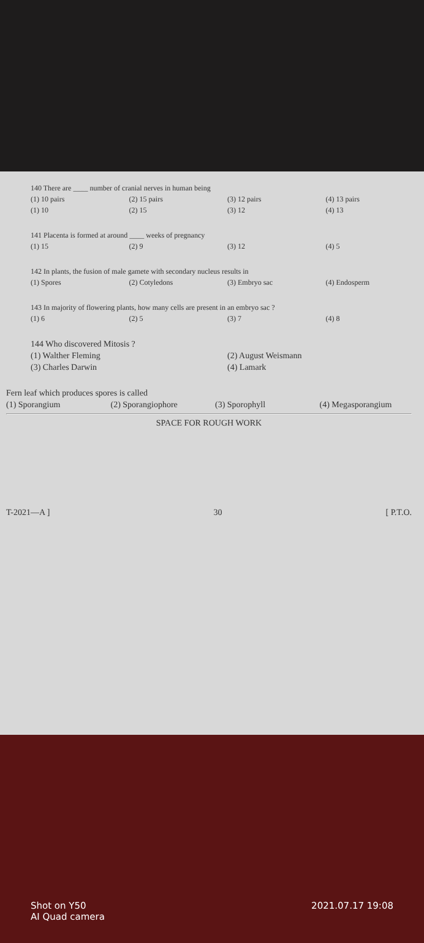140 There are ____ number of cranial nerves in human being
(1) 10 pairs (2) 15 pairs (3) 12 pairs (4) 13 pairs
(1) 10 (2) 15 (3) 12 (4) 13
141 Placenta is formed at around ____ weeks of pregnancy
(1) 15 (2) 9 (3) 12 (4) 5
142 In plants, the fusion of male gamete with secondary nucleus results in
(1) Spores (2) Cotyledons (3) Embryo sac (4) Endosperm
143 In majority of flowering plants, how many cells are present in an embryo sac ?
(1) 6 (2) 5 (3) 7 (4) 8
144 Who discovered Mitosis ?
(1) Walther Fleming (2) August Weismann
(3) Charles Darwin (4) Lamark
Fern leaf which produces spores is called
(1) Sporangium (2) Sporangiophore (3) Sporophyll (4) Megasporangium
SPACE FOR ROUGH WORK
T-2021—A ] 30 [ P.T.O.
Shot on Y50
AI Quad camera 2021.07.17 19:08